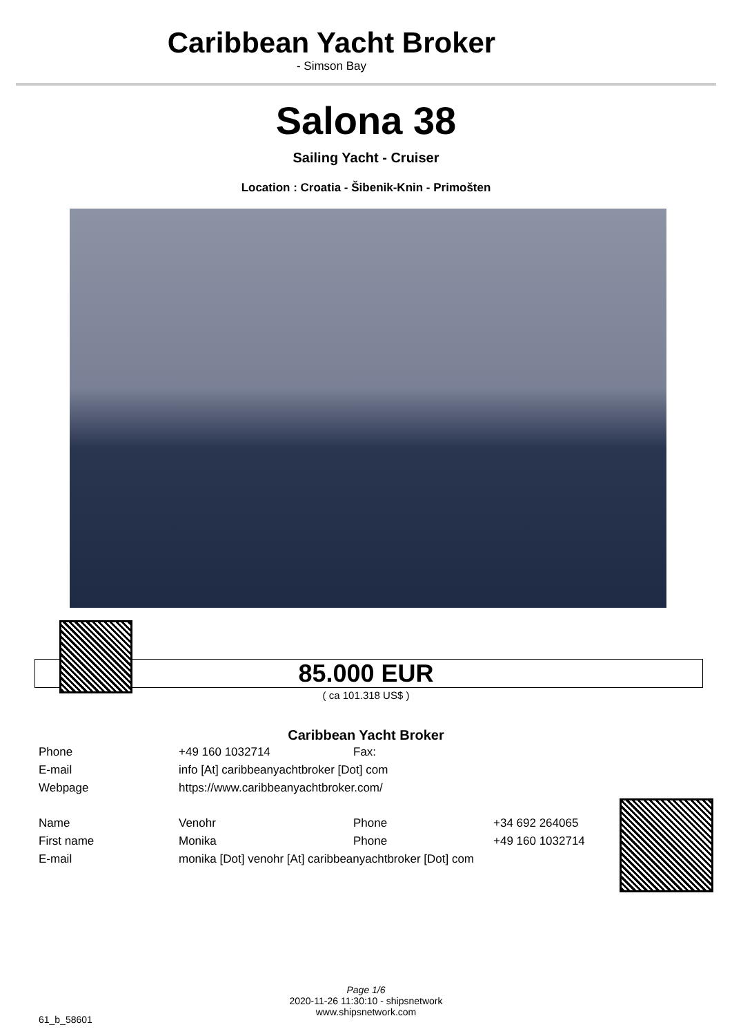Caribbean Yacht Broker
- Simson Bay
Salona 38
Sailing Yacht - Cruiser
Location : Croatia - Šibenik-Knin - Primošten
85.000 EUR
( ca 101.318 US$ )
Caribbean Yacht Broker
| Phone | +49 160 1032714 | Fax: | |
| E-mail | info [At] caribbeanyachtbroker [Dot] com | | |
| Webpage | https://www.caribbeanyachtbroker.com/ | | |
| Name | Venohr | Phone | +34 692 264065 |
| First name | Monika | Phone | +49 160 1032714 |
| E-mail | monika [Dot] venohr [At] caribbeanyachtbroker [Dot] com | | |
Page 1/6
2020-11-26 11:30:10 - shipsnetwork
www.shipsnetwork.com
61_b_58601